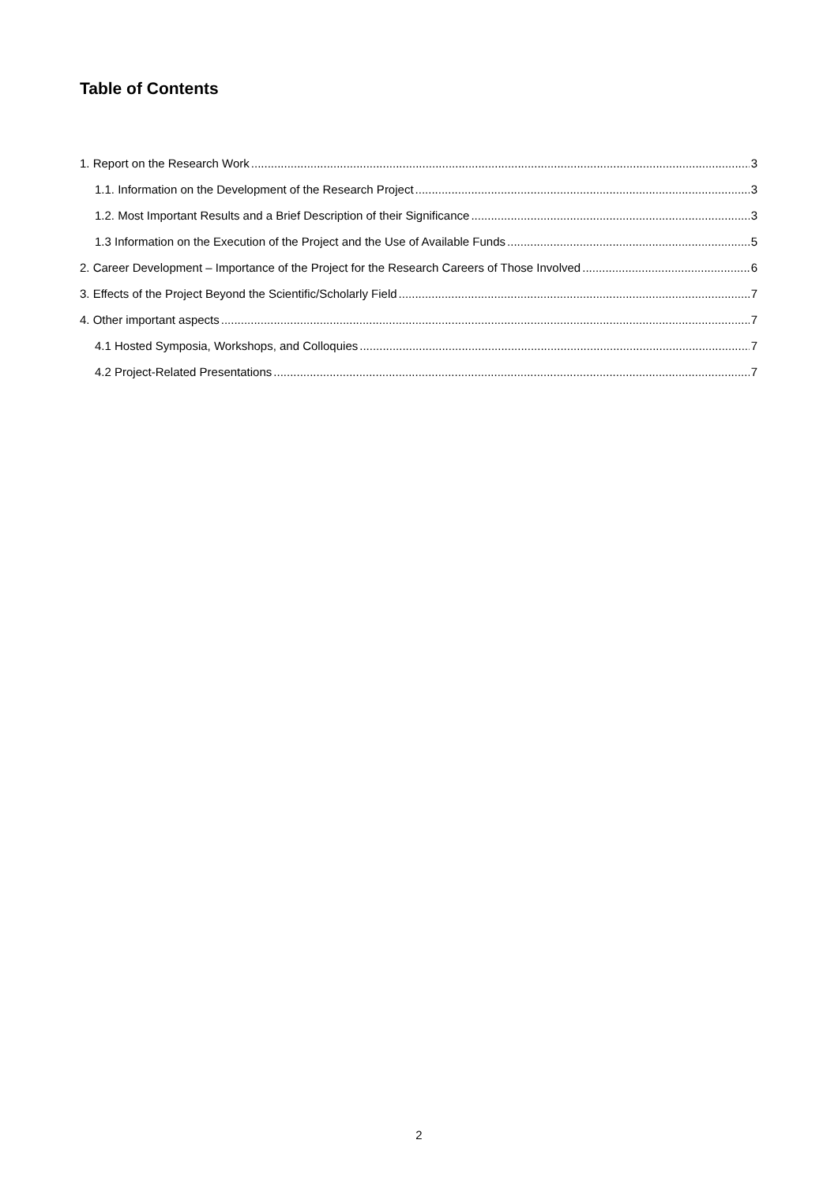Table of Contents
1. Report on the Research Work 3
1.1. Information on the Development of the Research Project 3
1.2. Most Important Results and a Brief Description of their Significance 3
1.3 Information on the Execution of the Project and the Use of Available Funds 5
2. Career Development – Importance of the Project for the Research Careers of Those Involved 6
3. Effects of the Project Beyond the Scientific/Scholarly Field 7
4. Other important aspects 7
4.1 Hosted Symposia, Workshops, and Colloquies 7
4.2 Project-Related Presentations 7
2